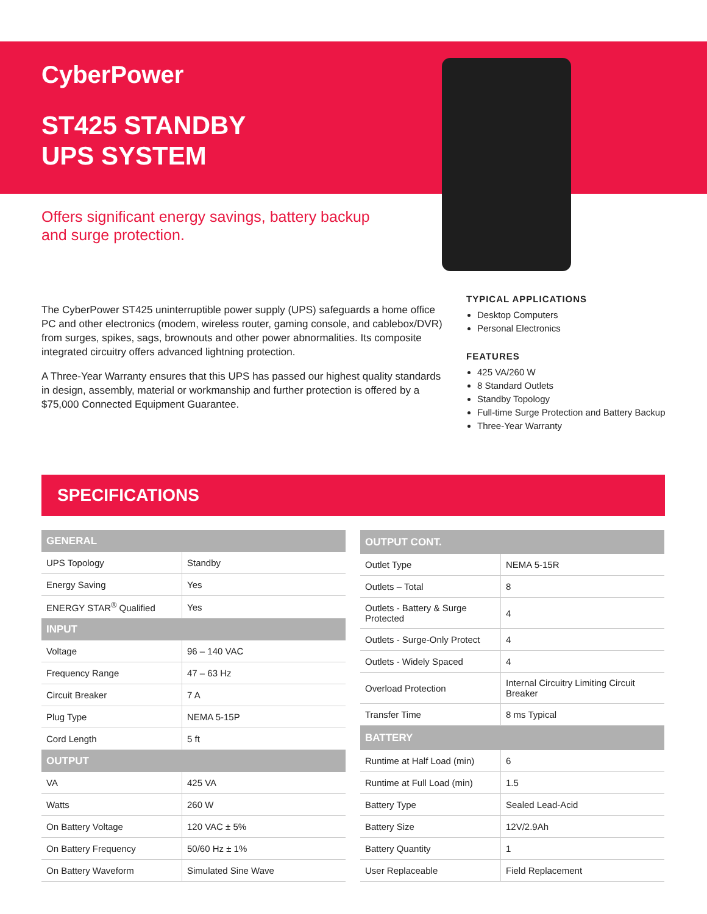CyberPower
ST425 STANDBY
UPS SYSTEM
Offers significant energy savings, battery backup and surge protection.
The CyberPower ST425 uninterruptible power supply (UPS) safeguards a home office PC and other electronics (modem, wireless router, gaming console, and cablebox/DVR) from surges, spikes, sags, brownouts and other power abnormalities. Its composite integrated circuitry offers advanced lightning protection.
A Three-Year Warranty ensures that this UPS has passed our highest quality standards in design, assembly, material or workmanship and further protection is offered by a $75,000 Connected Equipment Guarantee.
TYPICAL APPLICATIONS
Desktop Computers
Personal Electronics
FEATURES
425 VA/260 W
8 Standard Outlets
Standby Topology
Full-time Surge Protection and Battery Backup
Three-Year Warranty
SPECIFICATIONS
| GENERAL | |
| --- | --- |
| UPS Topology | Standby |
| Energy Saving | Yes |
| ENERGY STAR<sup>®</sup> Qualified | Yes |
| INPUT | |
| Voltage | 96 – 140 VAC |
| Frequency Range | 47 – 63 Hz |
| Circuit Breaker | 7 A |
| Plug Type | NEMA 5-15P |
| Cord Length | 5 ft |
| OUTPUT | |
| VA | 425 VA |
| Watts | 260 W |
| On Battery Voltage | 120 VAC ± 5% |
| On Battery Frequency | 50/60 Hz ± 1% |
| On Battery Waveform | Simulated Sine Wave |
| OUTPUT CONT. | |
| --- | --- |
| Outlet Type | NEMA 5-15R |
| Outlets – Total | 8 |
| Outlets - Battery & Surge Protected | 4 |
| Outlets - Surge-Only Protect | 4 |
| Outlets - Widely Spaced | 4 |
| Overload Protection | Internal Circuitry Limiting Circuit Breaker |
| Transfer Time | 8 ms Typical |
| BATTERY | |
| Runtime at Half Load (min) | 6 |
| Runtime at Full Load (min) | 1.5 |
| Battery Type | Sealed Lead-Acid |
| Battery Size | 12V/2.9Ah |
| Battery Quantity | 1 |
| User Replaceable | Field Replacement |